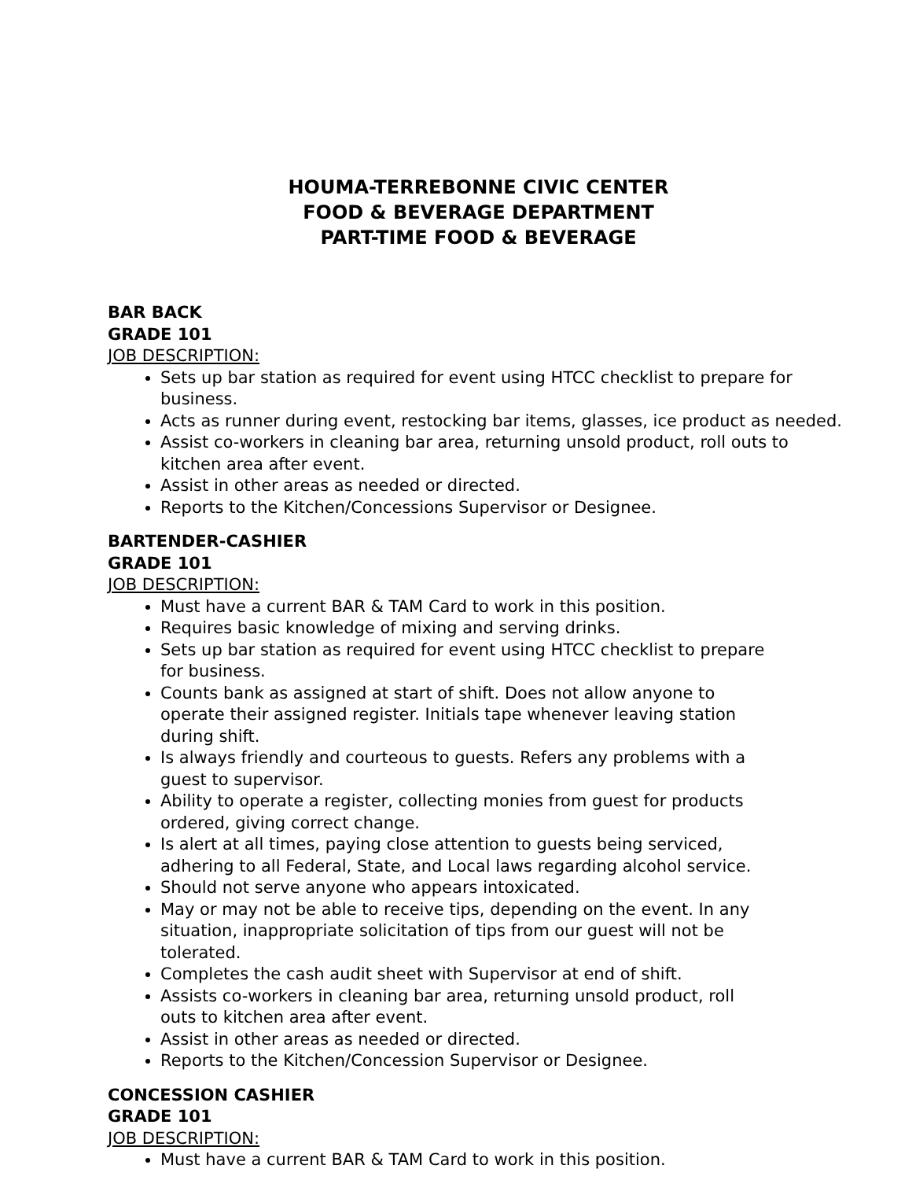HOUMA-TERREBONNE CIVIC CENTER
FOOD & BEVERAGE DEPARTMENT
PART-TIME FOOD & BEVERAGE
BAR BACK
GRADE 101
JOB DESCRIPTION:
Sets up bar station as required for event using HTCC checklist to prepare for business.
Acts as runner during event, restocking bar items, glasses, ice product as needed.
Assist co-workers in cleaning bar area, returning unsold product, roll outs to kitchen area after event.
Assist in other areas as needed or directed.
Reports to the Kitchen/Concessions Supervisor or Designee.
BARTENDER-CASHIER
GRADE 101
JOB DESCRIPTION:
Must have a current BAR & TAM Card to work in this position.
Requires basic knowledge of mixing and serving drinks.
Sets up bar station as required for event using HTCC checklist to prepare for business.
Counts bank as assigned at start of shift. Does not allow anyone to operate their assigned register. Initials tape whenever leaving station during shift.
Is always friendly and courteous to guests. Refers any problems with a guest to supervisor.
Ability to operate a register, collecting monies from guest for products ordered, giving correct change.
Is alert at all times, paying close attention to guests being serviced, adhering to all Federal, State, and Local laws regarding alcohol service.
Should not serve anyone who appears intoxicated.
May or may not be able to receive tips, depending on the event. In any situation, inappropriate solicitation of tips from our guest will not be tolerated.
Completes the cash audit sheet with Supervisor at end of shift.
Assists co-workers in cleaning bar area, returning unsold product, roll outs to kitchen area after event.
Assist in other areas as needed or directed.
Reports to the Kitchen/Concession Supervisor or Designee.
CONCESSION CASHIER
GRADE 101
JOB DESCRIPTION:
Must have a current BAR & TAM Card to work in this position.